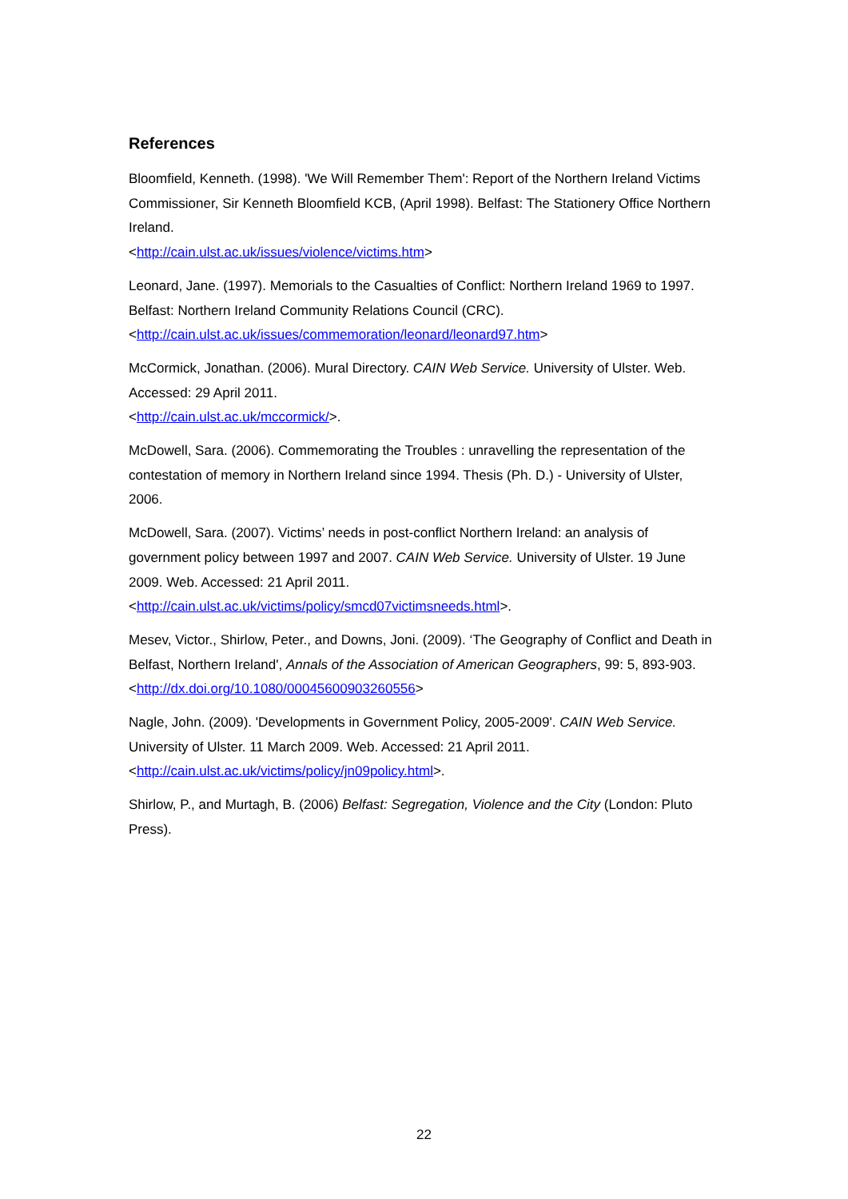References
Bloomfield, Kenneth. (1998). 'We Will Remember Them': Report of the Northern Ireland Victims Commissioner, Sir Kenneth Bloomfield KCB, (April 1998). Belfast: The Stationery Office Northern Ireland.
<http://cain.ulst.ac.uk/issues/violence/victims.htm>
Leonard, Jane. (1997). Memorials to the Casualties of Conflict: Northern Ireland 1969 to 1997. Belfast: Northern Ireland Community Relations Council (CRC).
<http://cain.ulst.ac.uk/issues/commemoration/leonard/leonard97.htm>
McCormick, Jonathan. (2006). Mural Directory. CAIN Web Service. University of Ulster. Web. Accessed: 29 April 2011.
<http://cain.ulst.ac.uk/mccormick/>.
McDowell, Sara. (2006). Commemorating the Troubles : unravelling the representation of the contestation of memory in Northern Ireland since 1994. Thesis (Ph. D.) - University of Ulster, 2006.
McDowell, Sara. (2007). Victims’ needs in post-conflict Northern Ireland: an analysis of government policy between 1997 and 2007. CAIN Web Service. University of Ulster. 19 June 2009. Web. Accessed: 21 April 2011.
<http://cain.ulst.ac.uk/victims/policy/smcd07victimsneeds.html>.
Mesev, Victor., Shirlow, Peter., and Downs, Joni. (2009). ‘The Geography of Conflict and Death in Belfast, Northern Ireland', Annals of the Association of American Geographers, 99: 5, 893-903.
<http://dx.doi.org/10.1080/00045600903260556>
Nagle, John. (2009). 'Developments in Government Policy, 2005-2009'. CAIN Web Service. University of Ulster. 11 March 2009. Web. Accessed: 21 April 2011.
<http://cain.ulst.ac.uk/victims/policy/jn09policy.html>.
Shirlow, P., and Murtagh, B. (2006) Belfast: Segregation, Violence and the City (London: Pluto Press).
22